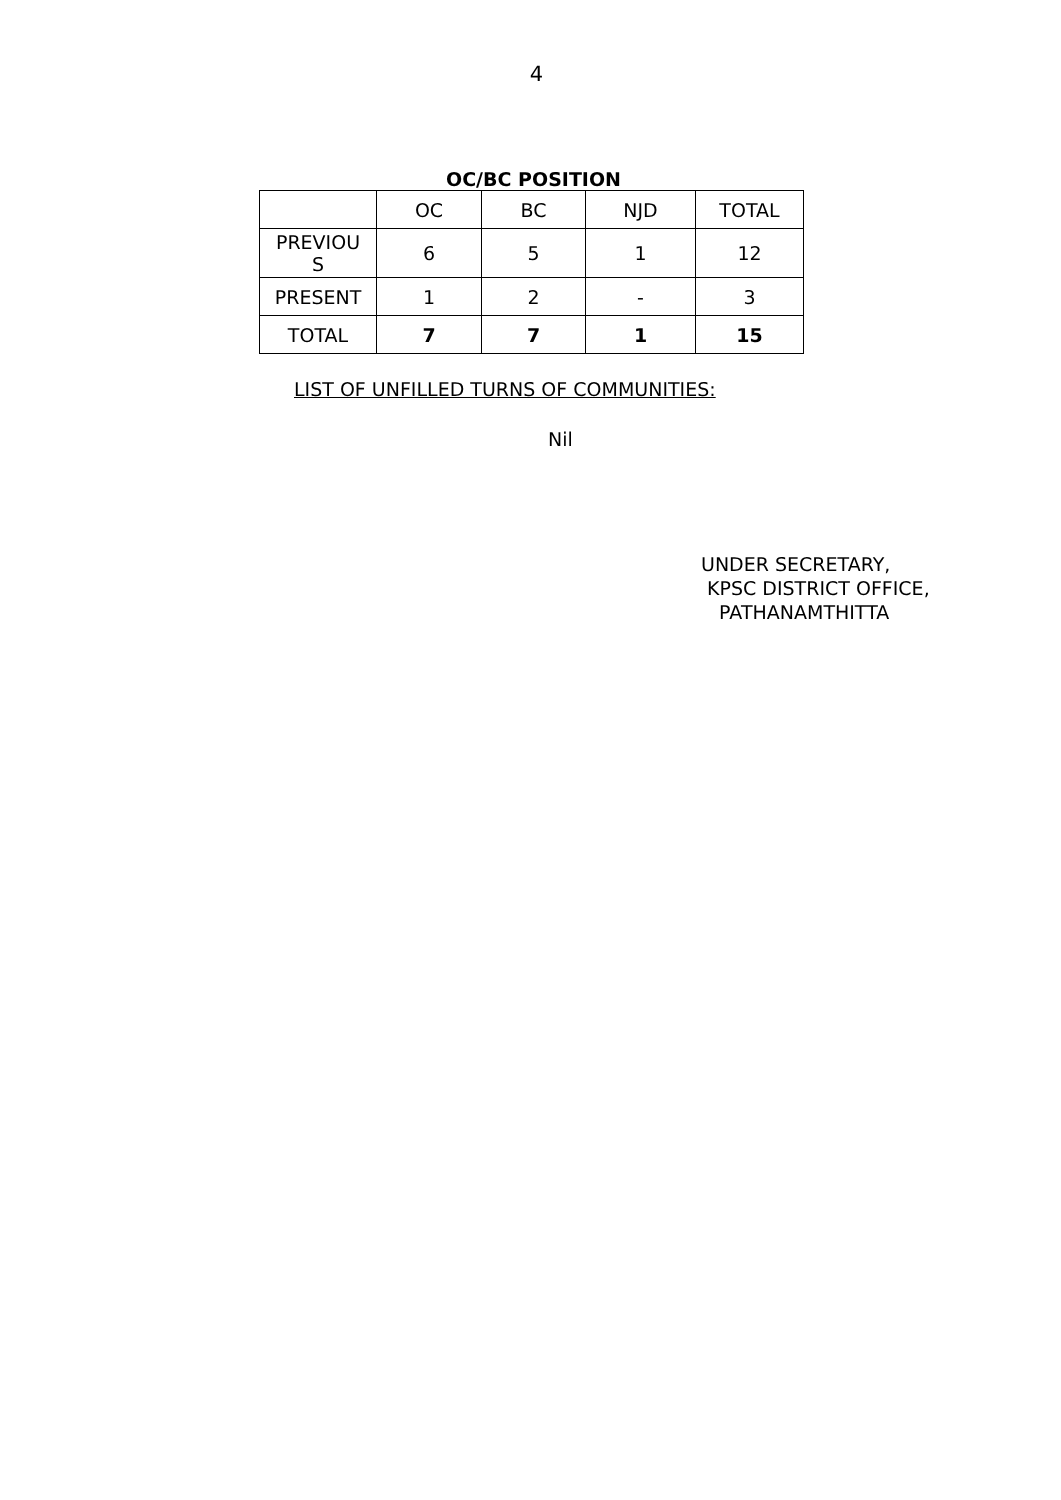4
OC/BC POSITION
| | OC | BC | NJD | TOTAL |
| PREVIOU S | 6 | 5 | 1 | 12 |
| PRESENT | 1 | 2 | - | 3 |
| TOTAL | 7 | 7 | 1 | 15 |
LIST OF UNFILLED TURNS OF COMMUNITIES:
Nil
UNDER SECRETARY,
KPSC DISTRICT OFFICE,
PATHANAMTHITTA